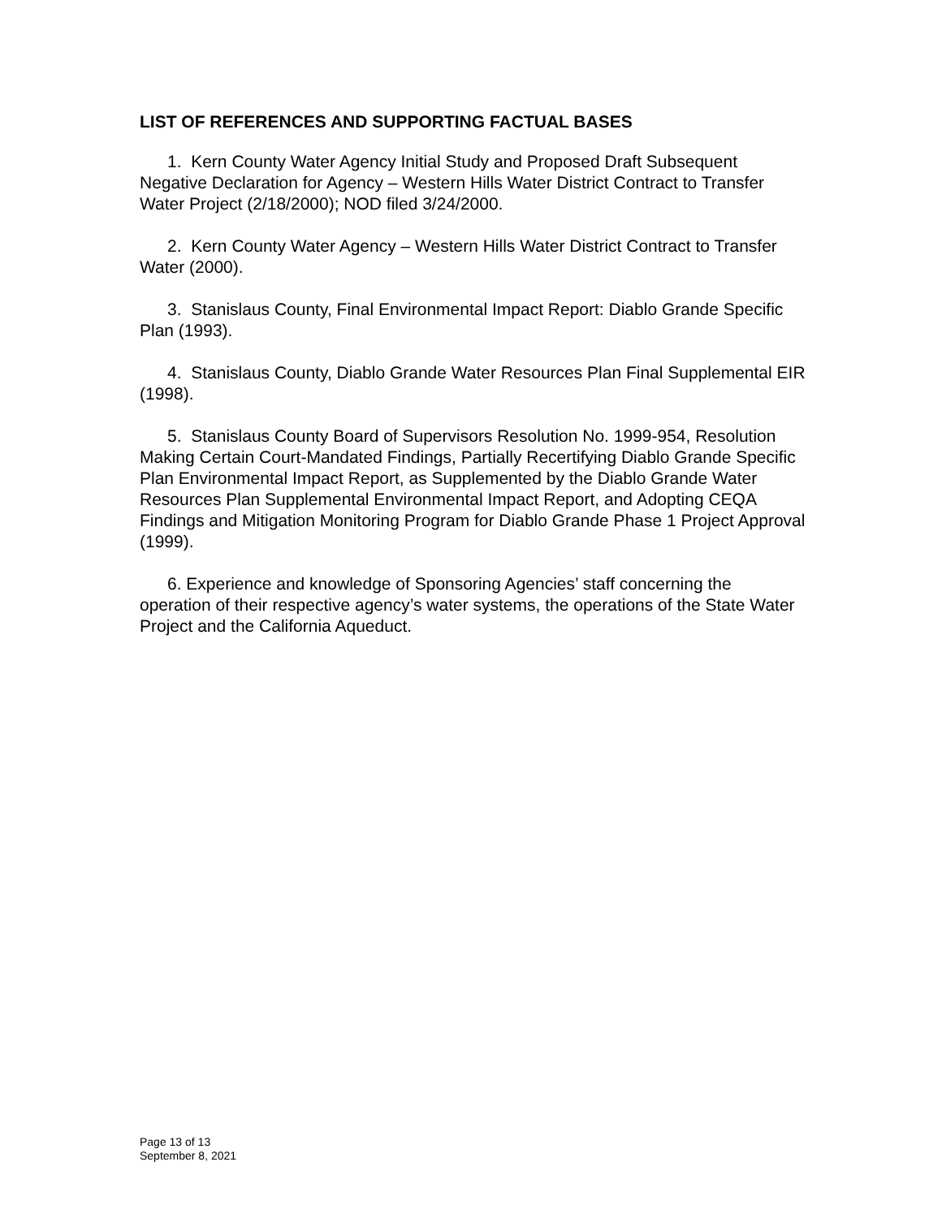LIST OF REFERENCES AND SUPPORTING FACTUAL BASES
1. Kern County Water Agency Initial Study and Proposed Draft Subsequent Negative Declaration for Agency – Western Hills Water District Contract to Transfer Water Project (2/18/2000); NOD filed 3/24/2000.
2. Kern County Water Agency – Western Hills Water District Contract to Transfer Water (2000).
3. Stanislaus County, Final Environmental Impact Report: Diablo Grande Specific Plan (1993).
4. Stanislaus County, Diablo Grande Water Resources Plan Final Supplemental EIR (1998).
5. Stanislaus County Board of Supervisors Resolution No. 1999-954, Resolution Making Certain Court-Mandated Findings, Partially Recertifying Diablo Grande Specific Plan Environmental Impact Report, as Supplemented by the Diablo Grande Water Resources Plan Supplemental Environmental Impact Report, and Adopting CEQA Findings and Mitigation Monitoring Program for Diablo Grande Phase 1 Project Approval (1999).
6. Experience and knowledge of Sponsoring Agencies’ staff concerning the operation of their respective agency’s water systems, the operations of the State Water Project and the California Aqueduct.
Page 13 of 13
September 8, 2021